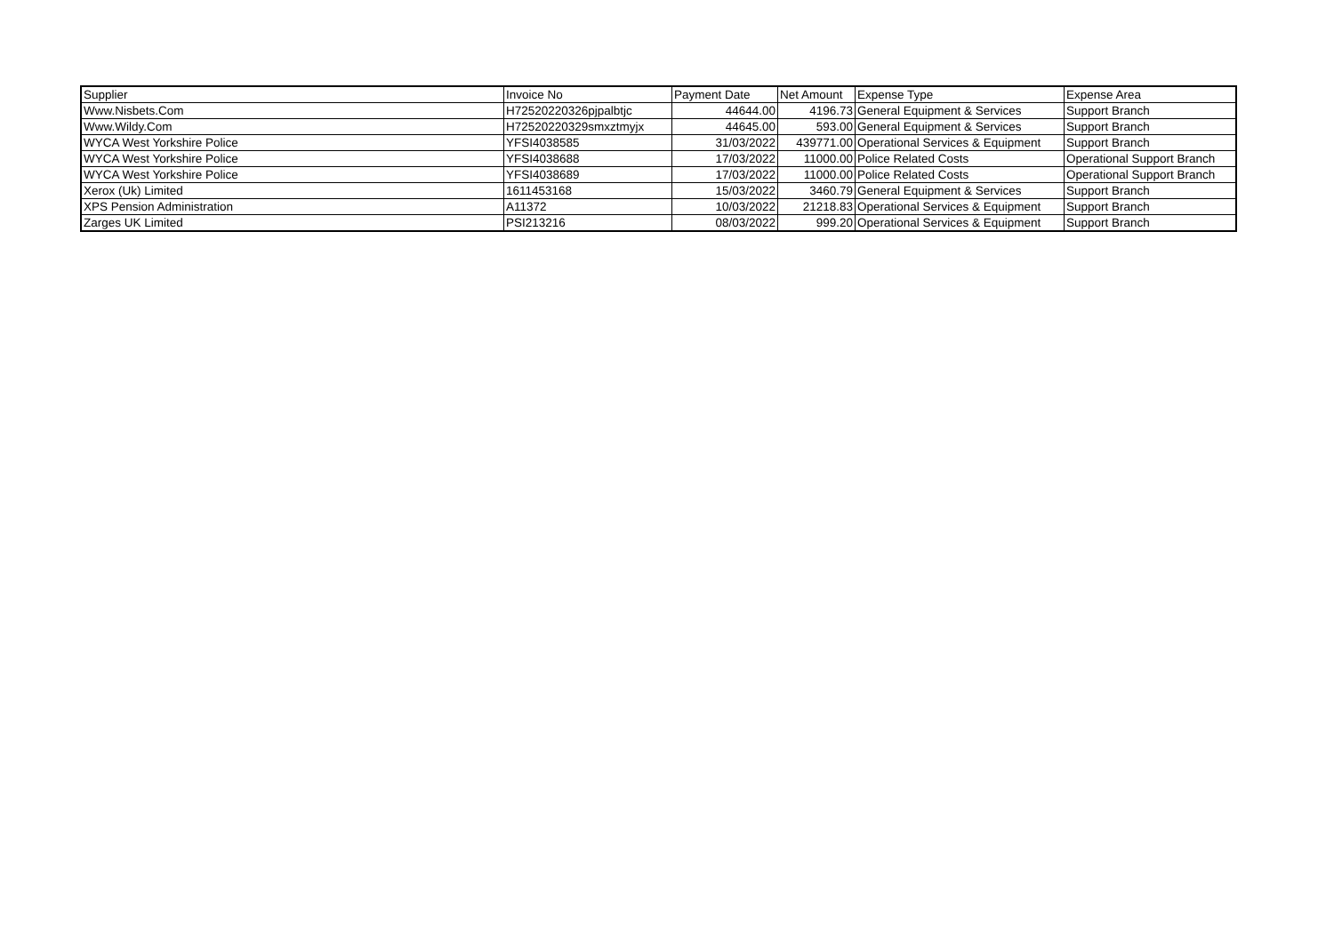| Supplier | Invoice No | Payment Date | Net Amount | Expense Type | Expense Area |
| Www.Nisbets.Com | H72520220326pjpalbtjc | 44644.00 | 4196.73 | General Equipment & Services | Support Branch |
| Www.Wildy.Com | H72520220329smxztmyjx | 44645.00 | 593.00 | General Equipment & Services | Support Branch |
| WYCA West Yorkshire Police | YFSI4038585 | 31/03/2022 | 439771.00 | Operational Services & Equipment | Support Branch |
| WYCA West Yorkshire Police | YFSI4038688 | 17/03/2022 | 11000.00 | Police Related Costs | Operational Support Branch |
| WYCA West Yorkshire Police | YFSI4038689 | 17/03/2022 | 11000.00 | Police Related Costs | Operational Support Branch |
| Xerox (Uk) Limited | 1611453168 | 15/03/2022 | 3460.79 | General Equipment & Services | Support Branch |
| XPS Pension Administration | A11372 | 10/03/2022 | 21218.83 | Operational Services & Equipment | Support Branch |
| Zarges UK Limited | PSI213216 | 08/03/2022 | 999.20 | Operational Services & Equipment | Support Branch |